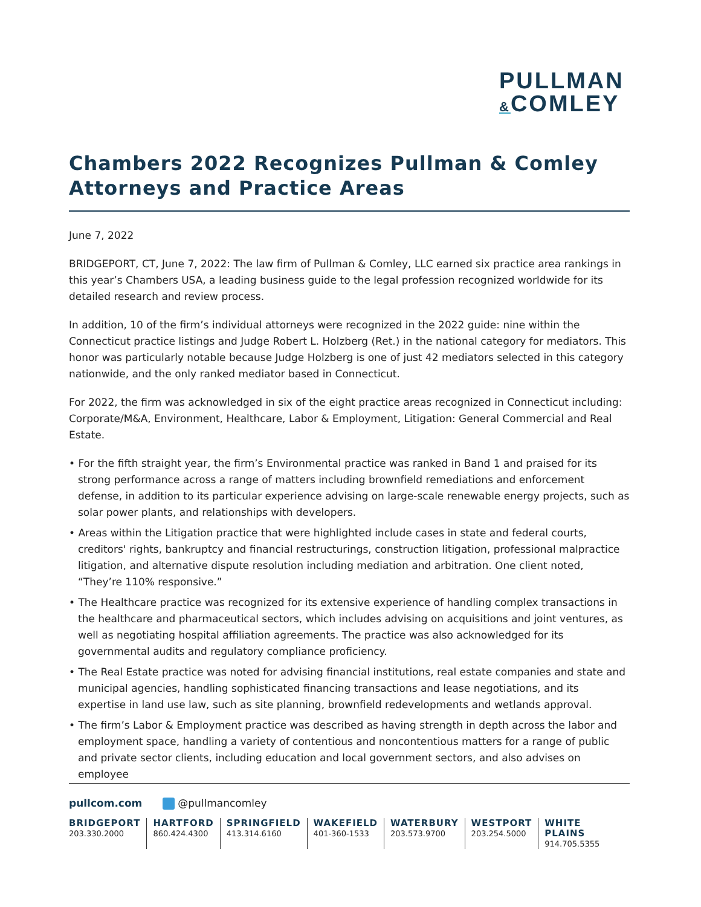PULLMAN
&COMLEY
Chambers 2022 Recognizes Pullman & Comley Attorneys and Practice Areas
June 7, 2022
BRIDGEPORT, CT, June 7, 2022: The law firm of Pullman & Comley, LLC earned six practice area rankings in this year’s Chambers USA, a leading business guide to the legal profession recognized worldwide for its detailed research and review process.
In addition, 10 of the firm’s individual attorneys were recognized in the 2022 guide: nine within the Connecticut practice listings and Judge Robert L. Holzberg (Ret.) in the national category for mediators. This honor was particularly notable because Judge Holzberg is one of just 42 mediators selected in this category nationwide, and the only ranked mediator based in Connecticut.
For 2022, the firm was acknowledged in six of the eight practice areas recognized in Connecticut including: Corporate/M&A, Environment, Healthcare, Labor & Employment, Litigation: General Commercial and Real Estate.
• For the fifth straight year, the firm’s Environmental practice was ranked in Band 1 and praised for its strong performance across a range of matters including brownfield remediations and enforcement defense, in addition to its particular experience advising on large-scale renewable energy projects, such as solar power plants, and relationships with developers.
• Areas within the Litigation practice that were highlighted include cases in state and federal courts, creditors' rights, bankruptcy and financial restructurings, construction litigation, professional malpractice litigation, and alternative dispute resolution including mediation and arbitration. One client noted, “They’re 110% responsive.”
• The Healthcare practice was recognized for its extensive experience of handling complex transactions in the healthcare and pharmaceutical sectors, which includes advising on acquisitions and joint ventures, as well as negotiating hospital affiliation agreements. The practice was also acknowledged for its governmental audits and regulatory compliance proficiency.
• The Real Estate practice was noted for advising financial institutions, real estate companies and state and municipal agencies, handling sophisticated financing transactions and lease negotiations, and its expertise in land use law, such as site planning, brownfield redevelopments and wetlands approval.
• The firm’s Labor & Employment practice was described as having strength in depth across the labor and employment space, handling a variety of contentious and noncontentious matters for a range of public and private sector clients, including education and local government sectors, and also advises on employee
pullcom.com @pullmancomley
BRIDGEPORT
203.330.2000
HARTFORD
860.424.4300
SPRINGFIELD
413.314.6160
WAKEFIELD
401-360-1533
WATERBURY
203.573.9700
WESTPORT
203.254.5000
WHITE PLAINS
914.705.5355